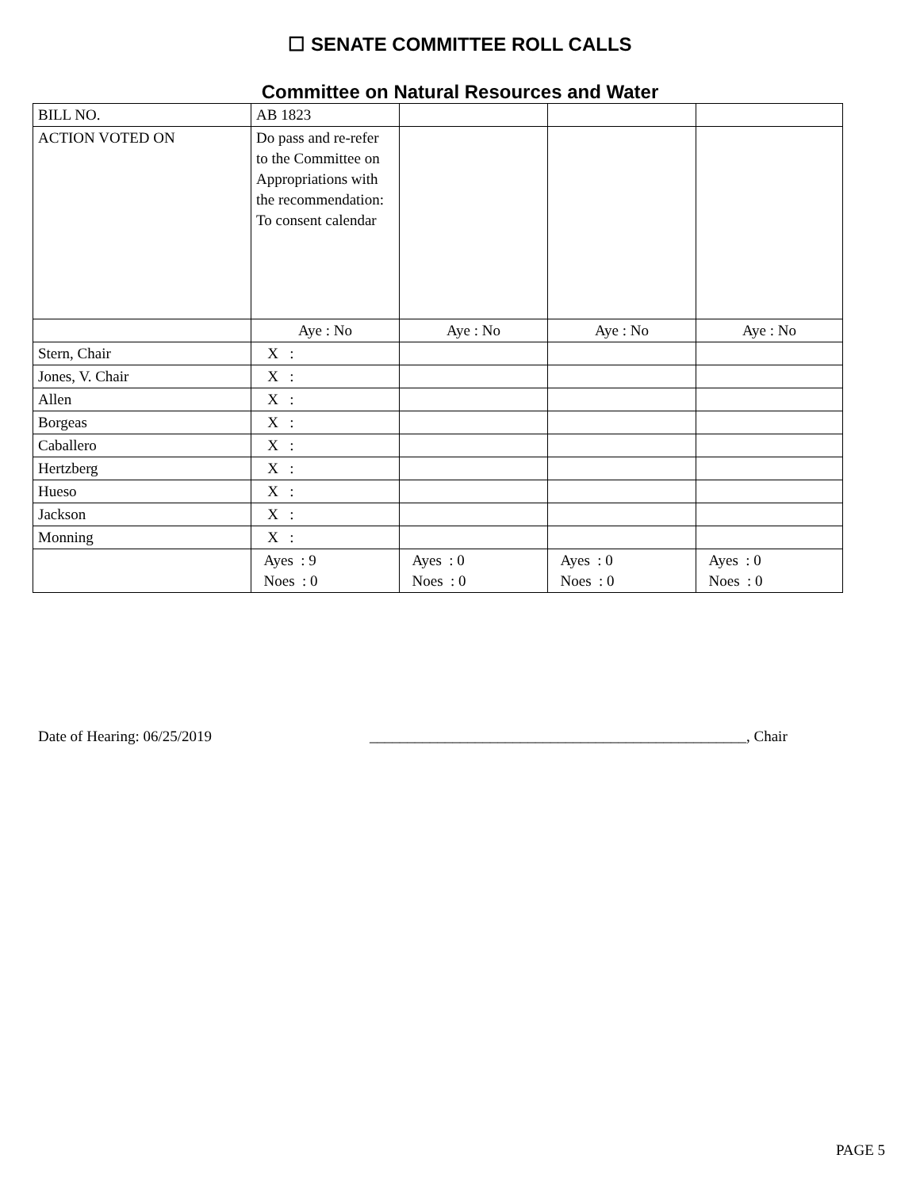☐ SENATE COMMITTEE ROLL CALLS
Committee on Natural Resources and Water
| BILL NO. | AB 1823 | | | |
| ACTION VOTED ON | Do pass and re-refer to the Committee on Appropriations with the recommendation: To consent calendar | | | |
| | Aye : No | Aye : No | Aye : No | Aye : No |
| Stern, Chair | X : | | | |
| Jones, V. Chair | X : | | | |
| Allen | X : | | | |
| Borgeas | X : | | | |
| Caballero | X : | | | |
| Hertzberg | X : | | | |
| Hueso | X : | | | |
| Jackson | X : | | | |
| Monning | X : | | | |
| | Ayes : 9 Noes : 0 | Ayes : 0 Noes : 0 | Ayes : 0 Noes : 0 | Ayes : 0 Noes : 0 |
Date of Hearing: 06/25/2019 __________________________________________________, Chair
PAGE 5